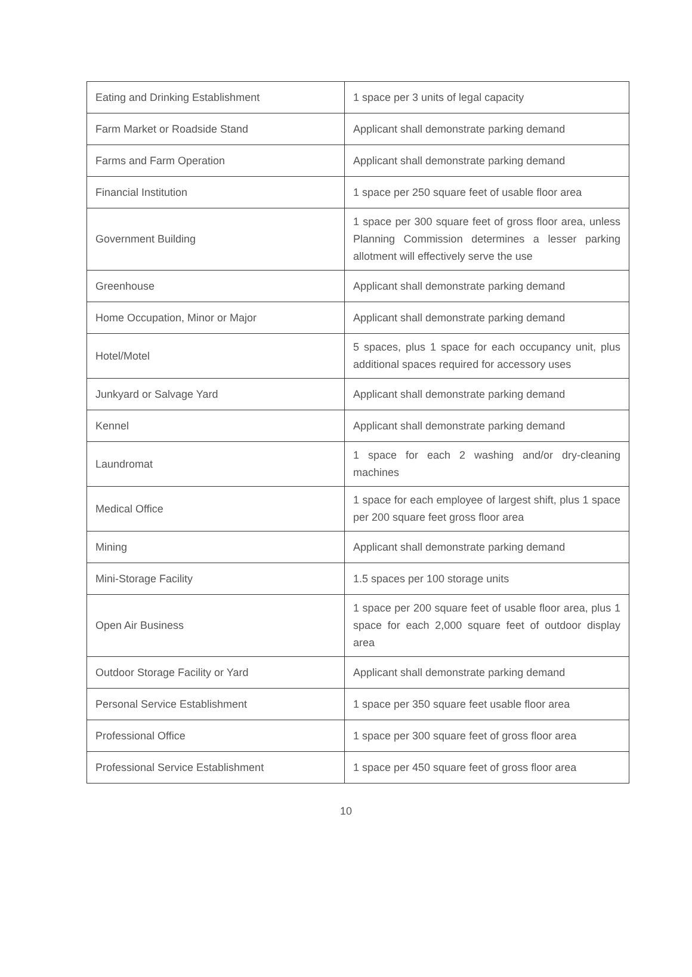| Eating and Drinking Establishment | 1 space per 3 units of legal capacity |
| Farm Market or Roadside Stand | Applicant shall demonstrate parking demand |
| Farms and Farm Operation | Applicant shall demonstrate parking demand |
| Financial Institution | 1 space per 250 square feet of usable floor area |
| Government Building | 1 space per 300 square feet of gross floor area, unless Planning Commission determines a lesser parking allotment will effectively serve the use |
| Greenhouse | Applicant shall demonstrate parking demand |
| Home Occupation, Minor or Major | Applicant shall demonstrate parking demand |
| Hotel/Motel | 5 spaces, plus 1 space for each occupancy unit, plus additional spaces required for accessory uses |
| Junkyard or Salvage Yard | Applicant shall demonstrate parking demand |
| Kennel | Applicant shall demonstrate parking demand |
| Laundromat | 1 space for each 2 washing and/or dry-cleaning machines |
| Medical Office | 1 space for each employee of largest shift, plus 1 space per 200 square feet gross floor area |
| Mining | Applicant shall demonstrate parking demand |
| Mini-Storage Facility | 1.5 spaces per 100 storage units |
| Open Air Business | 1 space per 200 square feet of usable floor area, plus 1 space for each 2,000 square feet of outdoor display area |
| Outdoor Storage Facility or Yard | Applicant shall demonstrate parking demand |
| Personal Service Establishment | 1 space per 350 square feet usable floor area |
| Professional Office | 1 space per 300 square feet of gross floor area |
| Professional Service Establishment | 1 space per 450 square feet of gross floor area |
10